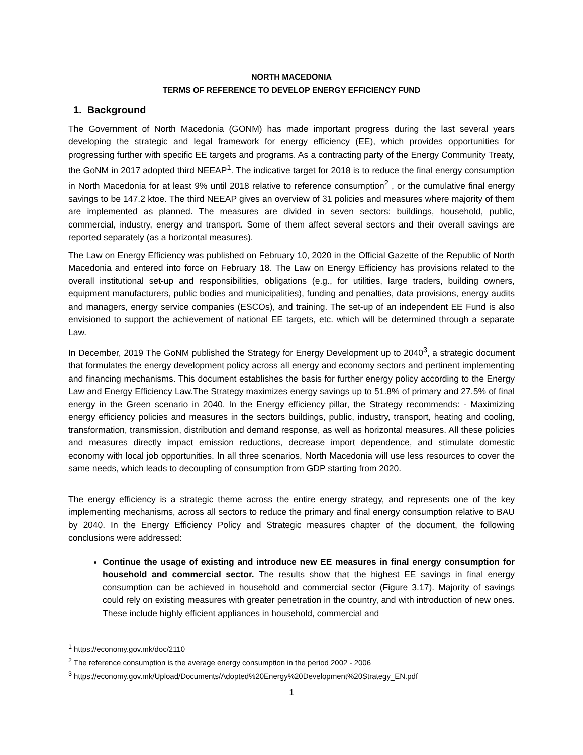NORTH MACEDONIA
TERMS OF REFERENCE TO DEVELOP ENERGY EFFICIENCY FUND
1. Background
The Government of North Macedonia (GONM) has made important progress during the last several years developing the strategic and legal framework for energy efficiency (EE), which provides opportunities for progressing further with specific EE targets and programs. As a contracting party of the Energy Community Treaty, the GoNM in 2017 adopted third NEEAP<sup>1</sup>. The indicative target for 2018 is to reduce the final energy consumption in North Macedonia for at least 9% until 2018 relative to reference consumption<sup>2</sup> , or the cumulative final energy savings to be 147.2 ktoe. The third NEEAP gives an overview of 31 policies and measures where majority of them are implemented as planned. The measures are divided in seven sectors: buildings, household, public, commercial, industry, energy and transport. Some of them affect several sectors and their overall savings are reported separately (as a horizontal measures).
The Law on Energy Efficiency was published on February 10, 2020 in the Official Gazette of the Republic of North Macedonia and entered into force on February 18. The Law on Energy Efficiency has provisions related to the overall institutional set-up and responsibilities, obligations (e.g., for utilities, large traders, building owners, equipment manufacturers, public bodies and municipalities), funding and penalties, data provisions, energy audits and managers, energy service companies (ESCOs), and training. The set-up of an independent EE Fund is also envisioned to support the achievement of national EE targets, etc. which will be determined through a separate Law.
In December, 2019 The GoNM published the Strategy for Energy Development up to 2040<sup>3</sup>, a strategic document that formulates the energy development policy across all energy and economy sectors and pertinent implementing and financing mechanisms. This document establishes the basis for further energy policy according to the Energy Law and Energy Efficiency Law.The Strategy maximizes energy savings up to 51.8% of primary and 27.5% of final energy in the Green scenario in 2040. In the Energy efficiency pillar, the Strategy recommends: - Maximizing energy efficiency policies and measures in the sectors buildings, public, industry, transport, heating and cooling, transformation, transmission, distribution and demand response, as well as horizontal measures. All these policies and measures directly impact emission reductions, decrease import dependence, and stimulate domestic economy with local job opportunities. In all three scenarios, North Macedonia will use less resources to cover the same needs, which leads to decoupling of consumption from GDP starting from 2020.
The energy efficiency is a strategic theme across the entire energy strategy, and represents one of the key implementing mechanisms, across all sectors to reduce the primary and final energy consumption relative to BAU by 2040. In the Energy Efficiency Policy and Strategic measures chapter of the document, the following conclusions were addressed:
Continue the usage of existing and introduce new EE measures in final energy consumption for household and commercial sector. The results show that the highest EE savings in final energy consumption can be achieved in household and commercial sector (Figure 3.17). Majority of savings could rely on existing measures with greater penetration in the country, and with introduction of new ones. These include highly efficient appliances in household, commercial and
<sup>1</sup> https://economy.gov.mk/doc/2110
<sup>2</sup> The reference consumption is the average energy consumption in the period 2002 - 2006
<sup>3</sup> https://economy.gov.mk/Upload/Documents/Adopted%20Energy%20Development%20Strategy_EN.pdf
1